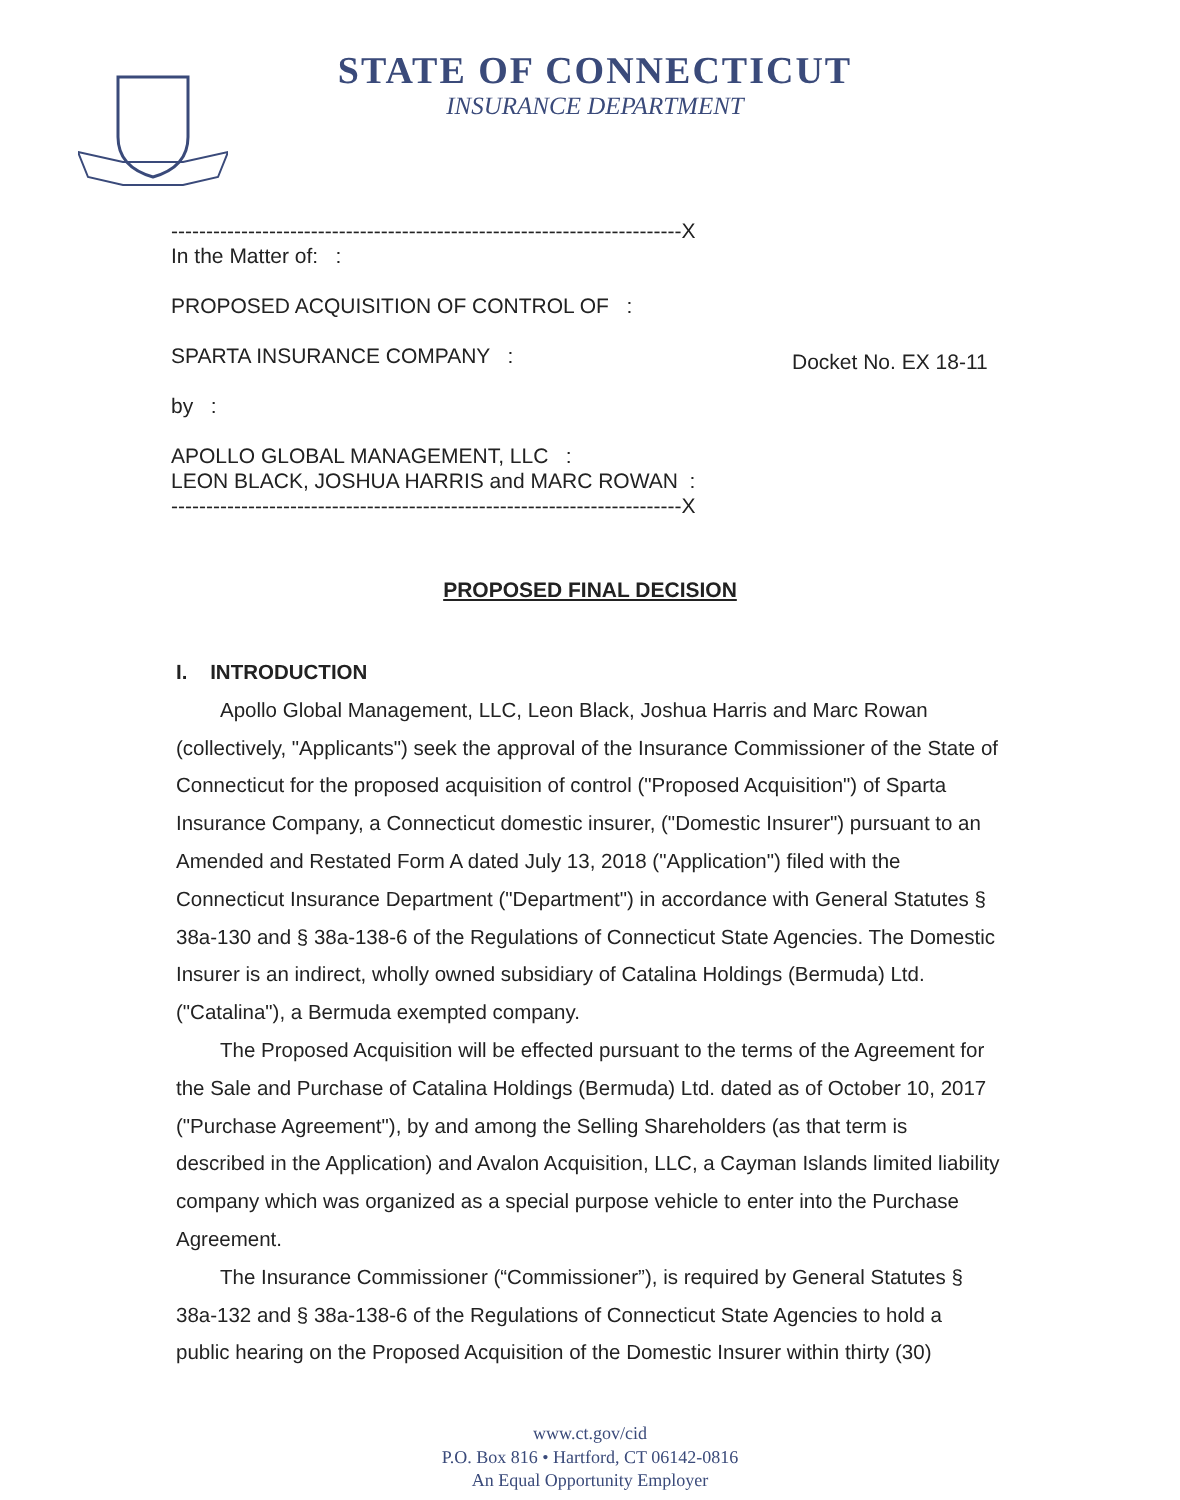STATE OF CONNECTICUT
INSURANCE DEPARTMENT
-------------------------------------------------------------------------X
In the Matter of: :
PROPOSED ACQUISITION OF CONTROL OF :
SPARTA INSURANCE COMPANY :
by :
APOLLO GLOBAL MANAGEMENT, LLC :
LEON BLACK, JOSHUA HARRIS and MARC ROWAN :
-------------------------------------------------------------------------X
Docket No. EX 18-11
PROPOSED FINAL DECISION
I. INTRODUCTION
Apollo Global Management, LLC, Leon Black, Joshua Harris and Marc Rowan (collectively, "Applicants") seek the approval of the Insurance Commissioner of the State of Connecticut for the proposed acquisition of control ("Proposed Acquisition") of Sparta Insurance Company, a Connecticut domestic insurer, ("Domestic Insurer") pursuant to an Amended and Restated Form A dated July 13, 2018 ("Application") filed with the Connecticut Insurance Department ("Department") in accordance with General Statutes § 38a-130 and § 38a-138-6 of the Regulations of Connecticut State Agencies. The Domestic Insurer is an indirect, wholly owned subsidiary of Catalina Holdings (Bermuda) Ltd. ("Catalina"), a Bermuda exempted company.
The Proposed Acquisition will be effected pursuant to the terms of the Agreement for the Sale and Purchase of Catalina Holdings (Bermuda) Ltd. dated as of October 10, 2017 ("Purchase Agreement"), by and among the Selling Shareholders (as that term is described in the Application) and Avalon Acquisition, LLC, a Cayman Islands limited liability company which was organized as a special purpose vehicle to enter into the Purchase Agreement.
The Insurance Commissioner (“Commissioner”), is required by General Statutes § 38a-132 and § 38a-138-6 of the Regulations of Connecticut State Agencies to hold a public hearing on the Proposed Acquisition of the Domestic Insurer within thirty (30)
www.ct.gov/cid
P.O. Box 816 • Hartford, CT 06142-0816
An Equal Opportunity Employer